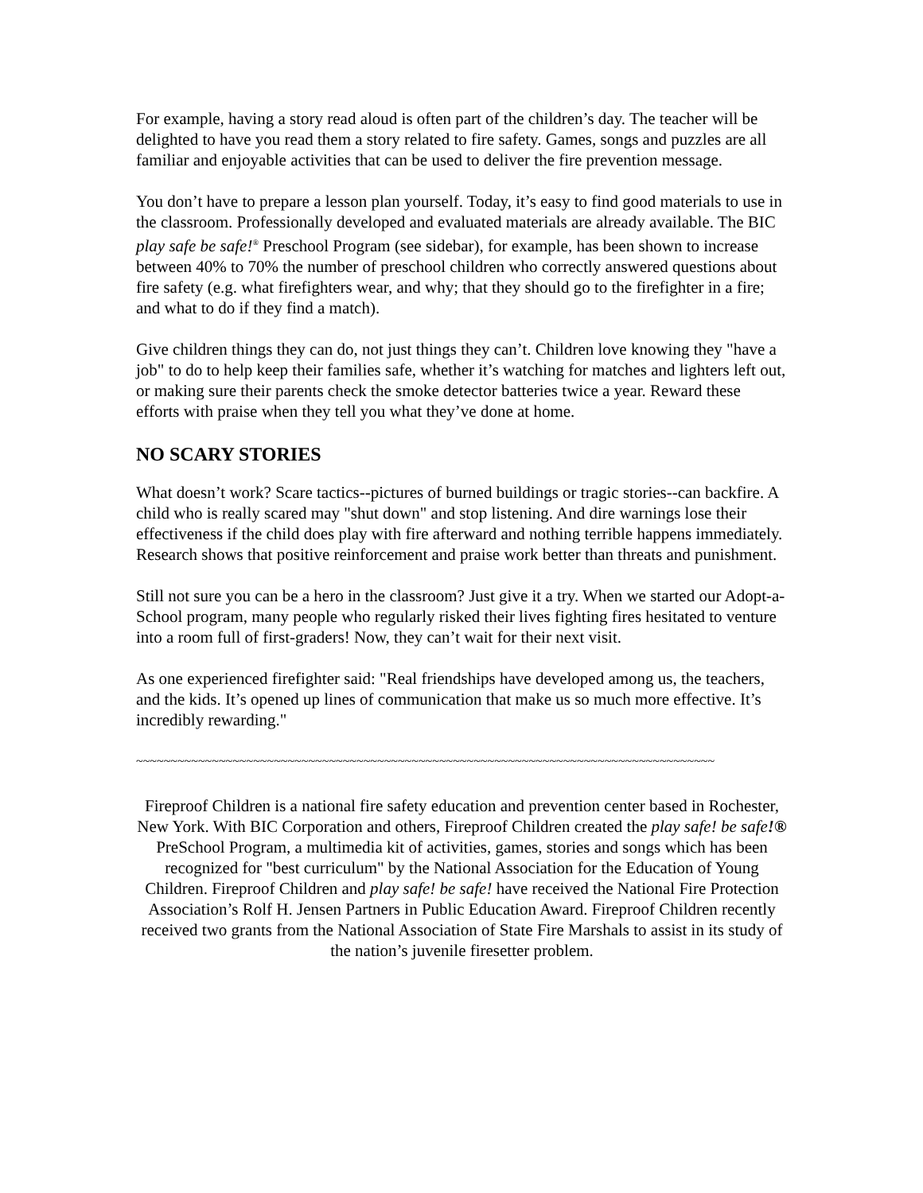For example, having a story read aloud is often part of the children’s day. The teacher will be delighted to have you read them a story related to fire safety. Games, songs and puzzles are all familiar and enjoyable activities that can be used to deliver the fire prevention message.
You don’t have to prepare a lesson plan yourself. Today, it’s easy to find good materials to use in the classroom. Professionally developed and evaluated materials are already available. The BIC play safe be safe!<sup>®</sup> Preschool Program (see sidebar), for example, has been shown to increase between 40% to 70% the number of preschool children who correctly answered questions about fire safety (e.g. what firefighters wear, and why; that they should go to the firefighter in a fire; and what to do if they find a match).
Give children things they can do, not just things they can’t. Children love knowing they "have a job" to do to help keep their families safe, whether it’s watching for matches and lighters left out, or making sure their parents check the smoke detector batteries twice a year. Reward these efforts with praise when they tell you what they’ve done at home.
NO SCARY STORIES
What doesn’t work? Scare tactics--pictures of burned buildings or tragic stories--can backfire. A child who is really scared may "shut down" and stop listening. And dire warnings lose their effectiveness if the child does play with fire afterward and nothing terrible happens immediately. Research shows that positive reinforcement and praise work better than threats and punishment.
Still not sure you can be a hero in the classroom? Just give it a try. When we started our Adopt-a-School program, many people who regularly risked their lives fighting fires hesitated to venture into a room full of first-graders! Now, they can’t wait for their next visit.
As one experienced firefighter said: "Real friendships have developed among us, the teachers, and the kids. It’s opened up lines of communication that make us so much more effective. It’s incredibly rewarding."
~~~~~~~~~~~~~~~~~~~~~~~~~~~~~~~~~~~~~~~~~~~~~~~~~~~~~~~~~~~~~~~~~~~~~~~~~~~~~~~~~~~~
Fireproof Children is a national fire safety education and prevention center based in Rochester, New York. With BIC Corporation and others, Fireproof Children created the play safe! be safe!® PreSchool Program, a multimedia kit of activities, games, stories and songs which has been recognized for "best curriculum" by the National Association for the Education of Young Children. Fireproof Children and play safe! be safe! have received the National Fire Protection Association’s Rolf H. Jensen Partners in Public Education Award. Fireproof Children recently received two grants from the National Association of State Fire Marshals to assist in its study of the nation’s juvenile firesetter problem.